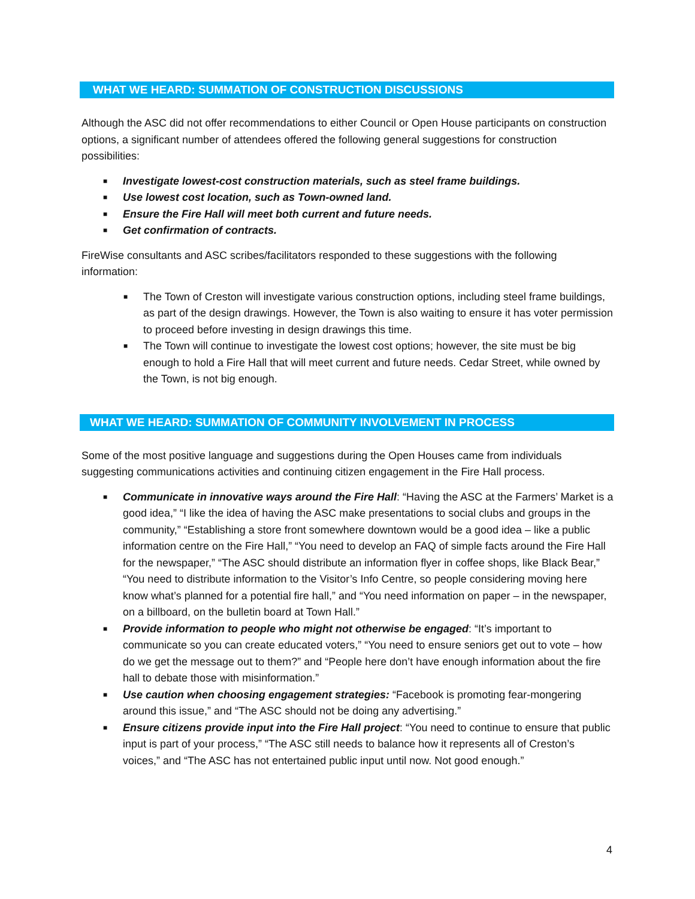WHAT WE HEARD: SUMMATION OF CONSTRUCTION DISCUSSIONS
Although the ASC did not offer recommendations to either Council or Open House participants on construction options, a significant number of attendees offered the following general suggestions for construction possibilities:
■ Investigate lowest-cost construction materials, such as steel frame buildings.
■ Use lowest cost location, such as Town-owned land.
■ Ensure the Fire Hall will meet both current and future needs.
■ Get confirmation of contracts.
FireWise consultants and ASC scribes/facilitators responded to these suggestions with the following information:
■ The Town of Creston will investigate various construction options, including steel frame buildings, as part of the design drawings. However, the Town is also waiting to ensure it has voter permission to proceed before investing in design drawings this time.
■ The Town will continue to investigate the lowest cost options; however, the site must be big enough to hold a Fire Hall that will meet current and future needs. Cedar Street, while owned by the Town, is not big enough.
WHAT WE HEARD: SUMMATION OF COMMUNITY INVOLVEMENT IN PROCESS
Some of the most positive language and suggestions during the Open Houses came from individuals suggesting communications activities and continuing citizen engagement in the Fire Hall process.
■ Communicate in innovative ways around the Fire Hall: “Having the ASC at the Farmers’ Market is a good idea,” “I like the idea of having the ASC make presentations to social clubs and groups in the community,” “Establishing a store front somewhere downtown would be a good idea – like a public information centre on the Fire Hall,” “You need to develop an FAQ of simple facts around the Fire Hall for the newspaper,” “The ASC should distribute an information flyer in coffee shops, like Black Bear,” “You need to distribute information to the Visitor’s Info Centre, so people considering moving here know what’s planned for a potential fire hall,” and “You need information on paper – in the newspaper, on a billboard, on the bulletin board at Town Hall.”
■ Provide information to people who might not otherwise be engaged: “It’s important to communicate so you can create educated voters,” “You need to ensure seniors get out to vote – how do we get the message out to them?” and “People here don’t have enough information about the fire hall to debate those with misinformation.”
■ Use caution when choosing engagement strategies: “Facebook is promoting fear-mongering around this issue,” and “The ASC should not be doing any advertising.”
■ Ensure citizens provide input into the Fire Hall project: “You need to continue to ensure that public input is part of your process,” “The ASC still needs to balance how it represents all of Creston’s voices,” and “The ASC has not entertained public input until now. Not good enough.”
4